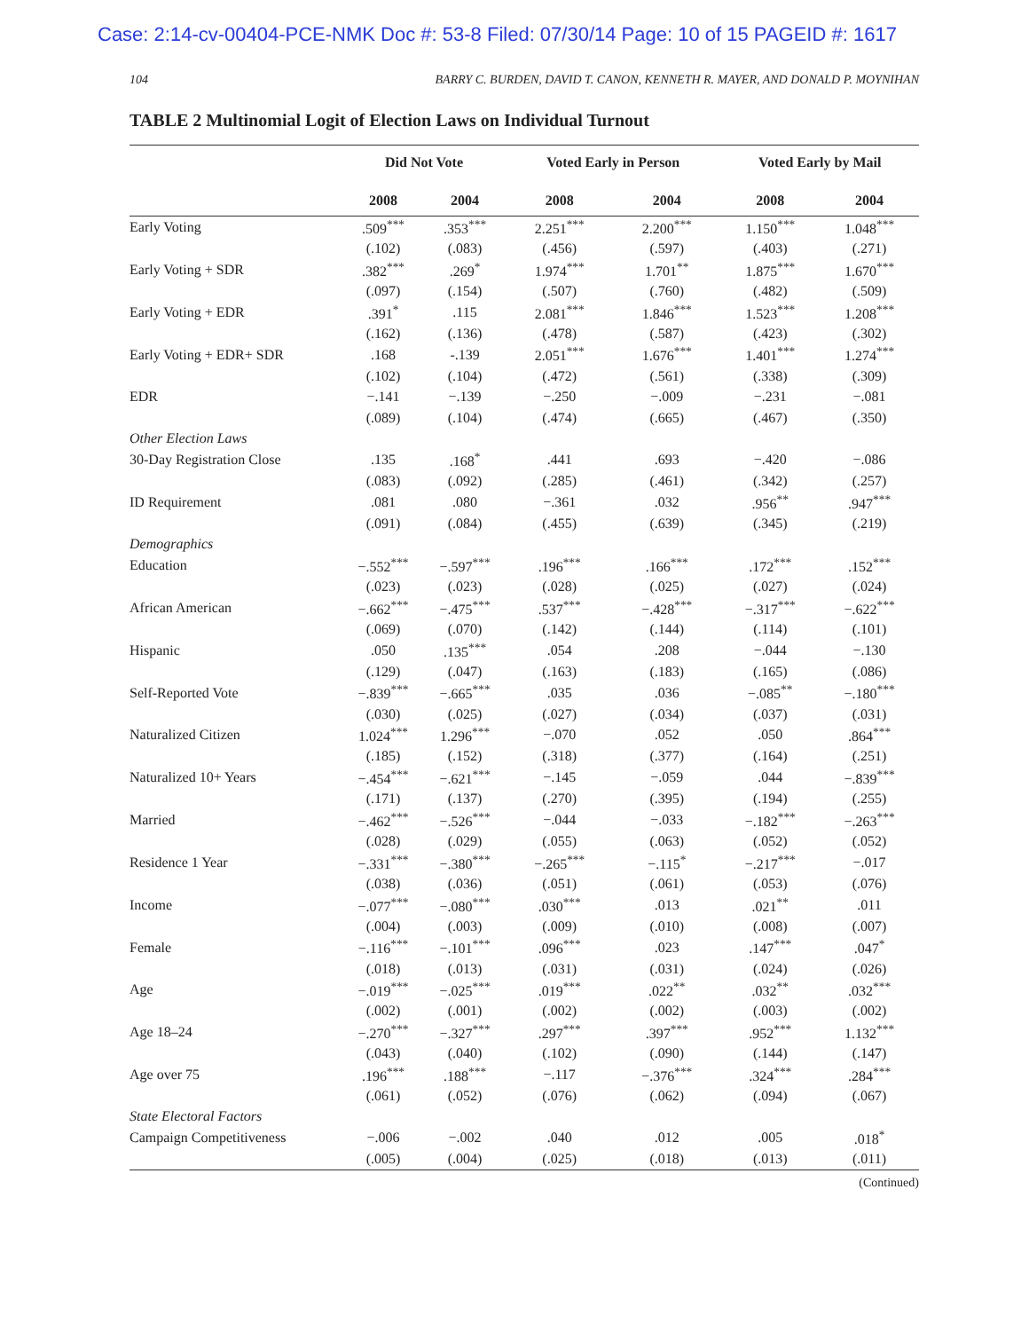Case: 2:14-cv-00404-PCE-NMK Doc #: 53-8 Filed: 07/30/14 Page: 10 of 15 PAGEID #: 1617
104 BARRY C. BURDEN, DAVID T. CANON, KENNETH R. MAYER, AND DONALD P. MOYNIHAN
TABLE 2 Multinomial Logit of Election Laws on Individual Turnout
| | Did Not Vote | | Voted Early in Person | | Voted Early by Mail | |
| --- | --- | --- | --- | --- | --- | --- |
| | 2008 | 2004 | 2008 | 2004 | 2008 | 2004 |
| Early Voting | .509<sup>***</sup> | .353<sup>***</sup> | 2.251<sup>***</sup> | 2.200<sup>***</sup> | 1.150<sup>***</sup> | 1.048<sup>***</sup> |
| | (.102) | (.083) | (.456) | (.597) | (.403) | (.271) |
| Early Voting + SDR | .382<sup>***</sup> | .269<sup>*</sup> | 1.974<sup>***</sup> | 1.701<sup>**</sup> | 1.875<sup>***</sup> | 1.670<sup>***</sup> |
| | (.097) | (.154) | (.507) | (.760) | (.482) | (.509) |
| Early Voting + EDR | .391<sup>*</sup> | .115 | 2.081<sup>***</sup> | 1.846<sup>***</sup> | 1.523<sup>***</sup> | 1.208<sup>***</sup> |
| | (.162) | (.136) | (.478) | (.587) | (.423) | (.302) |
| Early Voting + EDR+ SDR | .168 | -.139 | 2.051<sup>***</sup> | 1.676<sup>***</sup> | 1.401<sup>***</sup> | 1.274<sup>***</sup> |
| | (.102) | (.104) | (.472) | (.561) | (.338) | (.309) |
| EDR | −.141 | −.139 | −.250 | −.009 | −.231 | −.081 |
| | (.089) | (.104) | (.474) | (.665) | (.467) | (.350) |
| Other Election Laws | | | | | | |
| 30-Day Registration Close | .135 | .168<sup>*</sup> | .441 | .693 | −.420 | −.086 |
| | (.083) | (.092) | (.285) | (.461) | (.342) | (.257) |
| ID Requirement | .081 | .080 | −.361 | .032 | .956<sup>**</sup> | .947<sup>***</sup> |
| | (.091) | (.084) | (.455) | (.639) | (.345) | (.219) |
| Demographics | | | | | | |
| Education | −.552<sup>***</sup> | −.597<sup>***</sup> | .196<sup>***</sup> | .166<sup>***</sup> | .172<sup>***</sup> | .152<sup>***</sup> |
| | (.023) | (.023) | (.028) | (.025) | (.027) | (.024) |
| African American | −.662<sup>***</sup> | −.475<sup>***</sup> | .537<sup>***</sup> | −.428<sup>***</sup> | −.317<sup>***</sup> | −.622<sup>***</sup> |
| | (.069) | (.070) | (.142) | (.144) | (.114) | (.101) |
| Hispanic | .050 | .135<sup>***</sup> | .054 | .208 | −.044 | −.130 |
| | (.129) | (.047) | (.163) | (.183) | (.165) | (.086) |
| Self-Reported Vote | −.839<sup>***</sup> | −.665<sup>***</sup> | .035 | .036 | −.085<sup>**</sup> | −.180<sup>***</sup> |
| | (.030) | (.025) | (.027) | (.034) | (.037) | (.031) |
| Naturalized Citizen | 1.024<sup>***</sup> | 1.296<sup>***</sup> | −.070 | .052 | .050 | .864<sup>***</sup> |
| | (.185) | (.152) | (.318) | (.377) | (.164) | (.251) |
| Naturalized 10+ Years | −.454<sup>***</sup> | −.621<sup>***</sup> | −.145 | −.059 | .044 | −.839<sup>***</sup> |
| | (.171) | (.137) | (.270) | (.395) | (.194) | (.255) |
| Married | −.462<sup>***</sup> | −.526<sup>***</sup> | −.044 | −.033 | −.182<sup>***</sup> | −.263<sup>***</sup> |
| | (.028) | (.029) | (.055) | (.063) | (.052) | (.052) |
| Residence 1 Year | −.331<sup>***</sup> | −.380<sup>***</sup> | −.265<sup>***</sup> | −.115<sup>*</sup> | −.217<sup>***</sup> | −.017 |
| | (.038) | (.036) | (.051) | (.061) | (.053) | (.076) |
| Income | −.077<sup>***</sup> | −.080<sup>***</sup> | .030<sup>***</sup> | .013 | .021<sup>**</sup> | .011 |
| | (.004) | (.003) | (.009) | (.010) | (.008) | (.007) |
| Female | −.116<sup>***</sup> | −.101<sup>***</sup> | .096<sup>***</sup> | .023 | .147<sup>***</sup> | .047<sup>*</sup> |
| | (.018) | (.013) | (.031) | (.031) | (.024) | (.026) |
| Age | −.019<sup>***</sup> | −.025<sup>***</sup> | .019<sup>***</sup> | .022<sup>**</sup> | .032<sup>**</sup> | .032<sup>***</sup> |
| | (.002) | (.001) | (.002) | (.002) | (.003) | (.002) |
| Age 18–24 | −.270<sup>***</sup> | −.327<sup>***</sup> | .297<sup>***</sup> | .397<sup>***</sup> | .952<sup>***</sup> | 1.132<sup>***</sup> |
| | (.043) | (.040) | (.102) | (.090) | (.144) | (.147) |
| Age over 75 | .196<sup>***</sup> | .188<sup>***</sup> | −.117 | −.376<sup>***</sup> | .324<sup>***</sup> | .284<sup>***</sup> |
| | (.061) | (.052) | (.076) | (.062) | (.094) | (.067) |
| State Electoral Factors | | | | | | |
| Campaign Competitiveness | −.006 | −.002 | .040 | .012 | .005 | .018<sup>*</sup> |
| | (.005) | (.004) | (.025) | (.018) | (.013) | (.011) |
(Continued)